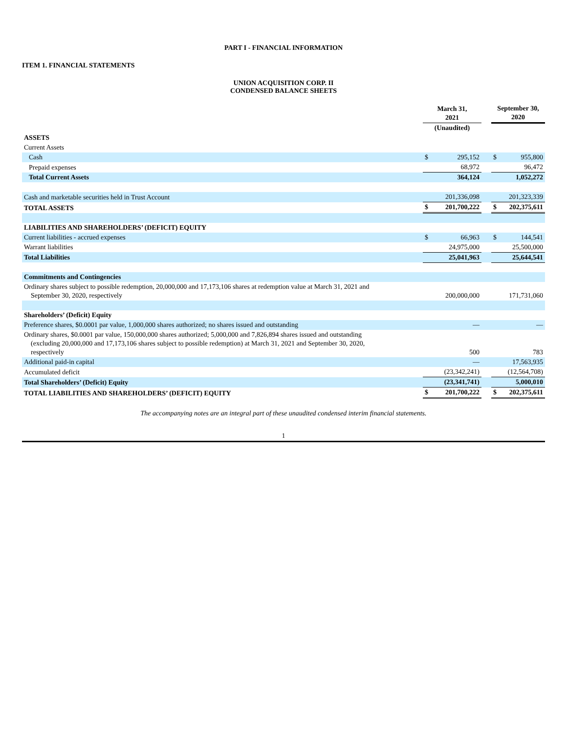PART I - FINANCIAL INFORMATION
ITEM 1. FINANCIAL STATEMENTS
UNION ACQUISITION CORP. II
CONDENSED BALANCE SHEETS
| | March 31, 2021 | | | September 30, 2020 | |
| | (Unaudited) | | | | |
| ASSETS | | | | | |
| Current Assets | | | | | |
| Cash | $ | 295,152 | | $ | 955,800 |
| Prepaid expenses | | 68,972 | | | 96,472 |
| Total Current Assets | | 364,124 | | | 1,052,272 |
| Cash and marketable securities held in Trust Account | | 201,336,098 | | | 201,323,339 |
| TOTAL ASSETS | $ | 201,700,222 | | $ | 202,375,611 |
| LIABILITIES AND SHAREHOLDERS’ (DEFICIT) EQUITY | | | | | |
| Current liabilities - accrued expenses | $ | 66,963 | | $ | 144,541 |
| Warrant liabilities | | 24,975,000 | | | 25,500,000 |
| Total Liabilities | | 25,041,963 | | | 25,644,541 |
| Commitments and Contingencies | | | | | |
| Ordinary shares subject to possible redemption, 20,000,000 and 17,173,106 shares at redemption value at March 31, 2021 and September 30, 2020, respectively | | 200,000,000 | | | 171,731,060 |
| Shareholders’ (Deficit) Equity | | | | | |
| Preference shares, $0.0001 par value, 1,000,000 shares authorized; no shares issued and outstanding | | — | | | — |
| Ordinary shares, $0.0001 par value, 150,000,000 shares authorized; 5,000,000 and 7,826,894 shares issued and outstanding (excluding 20,000,000 and 17,173,106 shares subject to possible redemption) at March 31, 2021 and September 30, 2020, respectively | | 500 | | | 783 |
| Additional paid-in capital | | — | | | 17,563,935 |
| Accumulated deficit | | (23,342,241) | | | (12,564,708) |
| Total Shareholders’ (Deficit) Equity | | (23,341,741) | | | 5,000,010 |
| TOTAL LIABILITIES AND SHAREHOLDERS’ (DEFICIT) EQUITY | $ | 201,700,222 | | $ | 202,375,611 |
The accompanying notes are an integral part of these unaudited condensed interim financial statements.
1